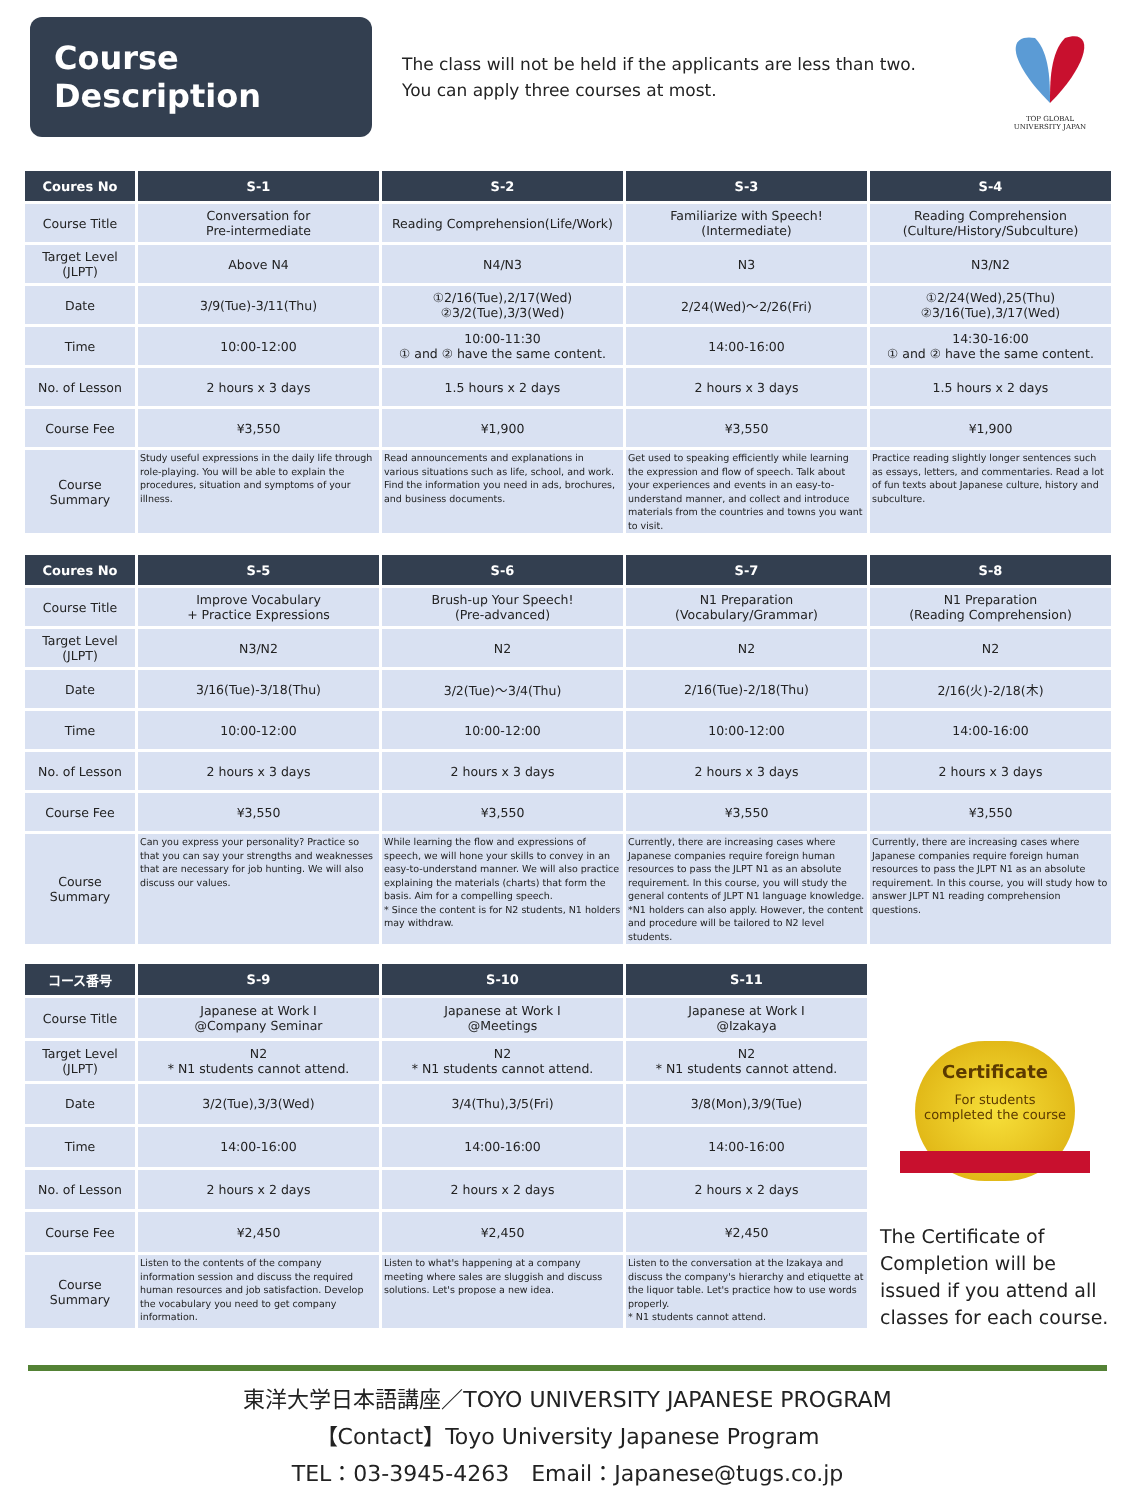Course Description
The class will not be held if the applicants are less than two.
You can apply three courses at most.
TOP GLOBAL UNIVERSITY JAPAN
| Coures No | S-1 | S-2 | S-3 | S-4 |
| --- | --- | --- | --- | --- |
| Course Title | Conversation for Pre-intermediate | Reading Comprehension(Life/Work) | Familiarize with Speech! (Intermediate) | Reading Comprehension (Culture/History/Subculture) |
| Target Level (JLPT) | Above N4 | N4/N3 | N3 | N3/N2 |
| Date | 3/9(Tue)-3/11(Thu) | ①2/16(Tue),2/17(Wed) ②3/2(Tue),3/3(Wed) | 2/24(Wed)～2/26(Fri) | ①2/24(Wed),25(Thu) ②3/16(Tue),3/17(Wed) |
| Time | 10:00-12:00 | 10:00-11:30 ① and ② have the same content. | 14:00-16:00 | 14:30-16:00 ① and ② have the same content. |
| No. of Lesson | 2 hours x 3 days | 1.5 hours x 2 days | 2 hours x 3 days | 1.5 hours x 2 days |
| Course Fee | ¥3,550 | ¥1,900 | ¥3,550 | ¥1,900 |
| Course Summary | Study useful expressions in the daily life through role-playing. You will be able to explain the procedures, situation and symptoms of your illness. | Read announcements and explanations in various situations such as life, school, and work. Find the information you need in ads, brochures, and business documents. | Get used to speaking efficiently while learning the expression and flow of speech. Talk about your experiences and events in an easy-to-understand manner, and collect and introduce materials from the countries and towns you want to visit. | Practice reading slightly longer sentences such as essays, letters, and commentaries. Read a lot of fun texts about Japanese culture, history and subculture. |
| Coures No | S-5 | S-6 | S-7 | S-8 |
| --- | --- | --- | --- | --- |
| Course Title | Improve Vocabulary + Practice Expressions | Brush-up Your Speech! (Pre-advanced) | N1 Preparation (Vocabulary/Grammar) | N1 Preparation (Reading Comprehension) |
| Target Level (JLPT) | N3/N2 | N2 | N2 | N2 |
| Date | 3/16(Tue)-3/18(Thu) | 3/2(Tue)～3/4(Thu) | 2/16(Tue)-2/18(Thu) | 2/16(火)-2/18(木) |
| Time | 10:00-12:00 | 10:00-12:00 | 10:00-12:00 | 14:00-16:00 |
| No. of Lesson | 2 hours x 3 days | 2 hours x 3 days | 2 hours x 3 days | 2 hours x 3 days |
| Course Fee | ¥3,550 | ¥3,550 | ¥3,550 | ¥3,550 |
| Course Summary | Can you express your personality? Practice so that you can say your strengths and weaknesses that are necessary for job hunting. We will also discuss our values. | While learning the flow and expressions of speech, we will hone your skills to convey in an easy-to-understand manner. We will also practice explaining the materials (charts) that form the basis. Aim for a compelling speech. * Since the content is for N2 students, N1 holders may withdraw. | Currently, there are increasing cases where Japanese companies require foreign human resources to pass the JLPT N1 as an absolute requirement. In this course, you will study the general contents of JLPT N1 language knowledge. *N1 holders can also apply. However, the content and procedure will be tailored to N2 level students. | Currently, there are increasing cases where Japanese companies require foreign human resources to pass the JLPT N1 as an absolute requirement. In this course, you will study how to answer JLPT N1 reading comprehension questions. |
| コース番号 | S-9 | S-10 | S-11 |
| --- | --- | --- | --- |
| Course Title | Japanese at Work Ⅰ @Company Seminar | Japanese at Work Ⅰ @Meetings | Japanese at Work Ⅰ @Izakaya |
| Target Level (JLPT) | N2 * N1 students cannot attend. | N2 * N1 students cannot attend. | N2 * N1 students cannot attend. |
| Date | 3/2(Tue),3/3(Wed) | 3/4(Thu),3/5(Fri) | 3/8(Mon),3/9(Tue) |
| Time | 14:00-16:00 | 14:00-16:00 | 14:00-16:00 |
| No. of Lesson | 2 hours x 2 days | 2 hours x 2 days | 2 hours x 2 days |
| Course Fee | ¥2,450 | ¥2,450 | ¥2,450 |
| Course Summary | Listen to the contents of the company information session and discuss the required human resources and job satisfaction. Develop the vocabulary you need to get company information. | Listen to what's happening at a company meeting where sales are sluggish and discuss solutions. Let's propose a new idea. | Listen to the conversation at the Izakaya and discuss the company's hierarchy and etiquette at the liquor table. Let's practice how to use words properly. * N1 students cannot attend. |
Certificate
For students
completed the course
The Certificate of Completion will be issued if you attend all classes for each course.
東洋大学日本語講座／TOYO UNIVERSITY JAPANESE PROGRAM
【Contact】Toyo University Japanese Program
TEL：03-3945-4263　Email：Japanese@tugs.co.jp